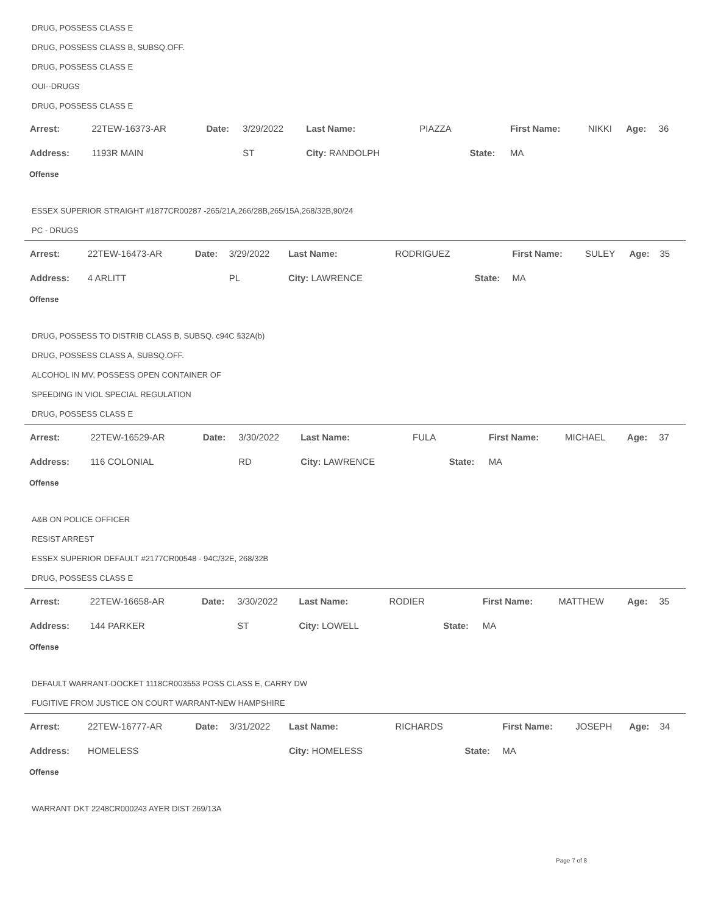DRUG, POSSESS CLASS E
DRUG, POSSESS CLASS B, SUBSQ.OFF.
DRUG, POSSESS CLASS E
OUI--DRUGS
DRUG, POSSESS CLASS E
| Arrest: | 22TEW-16373-AR | Date: | 3/29/2022 | Last Name: | PIAZZA | | First Name: | NIKKI | Age: | 36 |
| Address: | 1193R MAIN | | ST | City: RANDOLPH | | State: | MA | | | |
Offense
ESSEX SUPERIOR STRAIGHT #1877CR00287 -265/21A,266/28B,265/15A,268/32B,90/24
PC - DRUGS
| Arrest: | 22TEW-16473-AR | Date: | 3/29/2022 | Last Name: | RODRIGUEZ | | First Name: | SULEY | Age: | 35 |
| Address: | 4 ARLITT | | PL | City: LAWRENCE | | State: | MA | | | |
Offense
DRUG, POSSESS TO DISTRIB CLASS B, SUBSQ. c94C §32A(b)
DRUG, POSSESS CLASS A, SUBSQ.OFF.
ALCOHOL IN MV, POSSESS OPEN CONTAINER OF
SPEEDING IN VIOL SPECIAL REGULATION
DRUG, POSSESS CLASS E
| Arrest: | 22TEW-16529-AR | Date: | 3/30/2022 | Last Name: | FULA | | First Name: | MICHAEL | Age: | 37 |
| Address: | 116 COLONIAL | | RD | City: LAWRENCE | | State: | MA | | | |
Offense
A&B ON POLICE OFFICER
RESIST ARREST
ESSEX SUPERIOR DEFAULT #2177CR00548 - 94C/32E, 268/32B
DRUG, POSSESS CLASS E
| Arrest: | 22TEW-16658-AR | Date: | 3/30/2022 | Last Name: | RODIER | | First Name: | MATTHEW | Age: | 35 |
| Address: | 144 PARKER | | ST | City: LOWELL | | State: | MA | | | |
Offense
DEFAULT WARRANT-DOCKET 1118CR003553 POSS CLASS E, CARRY DW
FUGITIVE FROM JUSTICE ON COURT WARRANT-NEW HAMPSHIRE
| Arrest: | 22TEW-16777-AR | Date: | 3/31/2022 | Last Name: | RICHARDS | | First Name: | JOSEPH | Age: | 34 |
| Address: | HOMELESS | | | City: HOMELESS | | State: | MA | | | |
Offense
WARRANT DKT 2248CR000243 AYER DIST 269/13A
Page 7 of 8